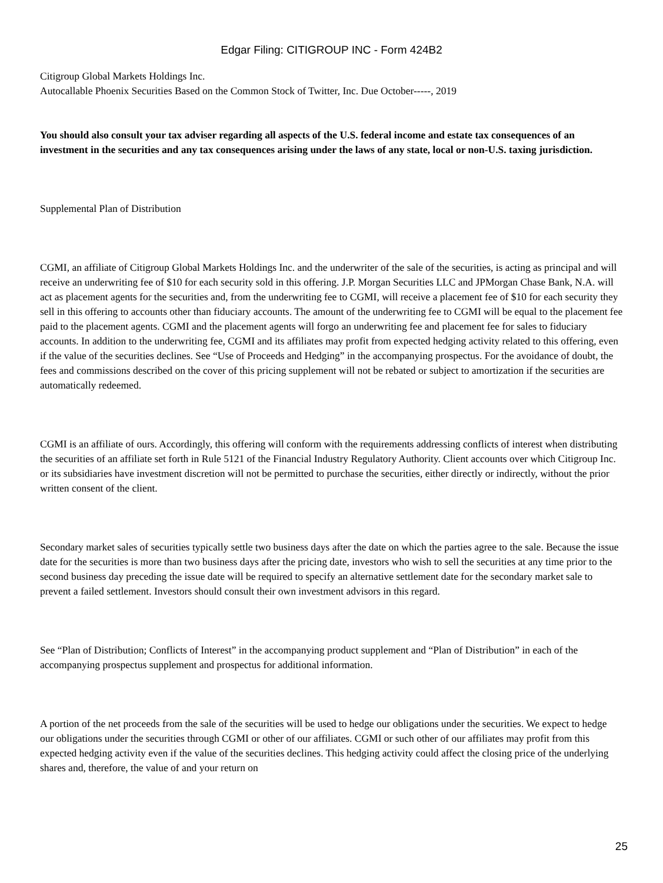Edgar Filing: CITIGROUP INC - Form 424B2
Citigroup Global Markets Holdings Inc.
Autocallable Phoenix Securities Based on the Common Stock of Twitter, Inc. Due October-----, 2019
You should also consult your tax adviser regarding all aspects of the U.S. federal income and estate tax consequences of an investment in the securities and any tax consequences arising under the laws of any state, local or non-U.S. taxing jurisdiction.
Supplemental Plan of Distribution
CGMI, an affiliate of Citigroup Global Markets Holdings Inc. and the underwriter of the sale of the securities, is acting as principal and will receive an underwriting fee of $10 for each security sold in this offering. J.P. Morgan Securities LLC and JPMorgan Chase Bank, N.A. will act as placement agents for the securities and, from the underwriting fee to CGMI, will receive a placement fee of $10 for each security they sell in this offering to accounts other than fiduciary accounts. The amount of the underwriting fee to CGMI will be equal to the placement fee paid to the placement agents. CGMI and the placement agents will forgo an underwriting fee and placement fee for sales to fiduciary accounts. In addition to the underwriting fee, CGMI and its affiliates may profit from expected hedging activity related to this offering, even if the value of the securities declines. See “Use of Proceeds and Hedging” in the accompanying prospectus. For the avoidance of doubt, the fees and commissions described on the cover of this pricing supplement will not be rebated or subject to amortization if the securities are automatically redeemed.
CGMI is an affiliate of ours. Accordingly, this offering will conform with the requirements addressing conflicts of interest when distributing the securities of an affiliate set forth in Rule 5121 of the Financial Industry Regulatory Authority. Client accounts over which Citigroup Inc. or its subsidiaries have investment discretion will not be permitted to purchase the securities, either directly or indirectly, without the prior written consent of the client.
Secondary market sales of securities typically settle two business days after the date on which the parties agree to the sale. Because the issue date for the securities is more than two business days after the pricing date, investors who wish to sell the securities at any time prior to the second business day preceding the issue date will be required to specify an alternative settlement date for the secondary market sale to prevent a failed settlement. Investors should consult their own investment advisors in this regard.
See “Plan of Distribution; Conflicts of Interest” in the accompanying product supplement and “Plan of Distribution” in each of the accompanying prospectus supplement and prospectus for additional information.
A portion of the net proceeds from the sale of the securities will be used to hedge our obligations under the securities. We expect to hedge our obligations under the securities through CGMI or other of our affiliates. CGMI or such other of our affiliates may profit from this expected hedging activity even if the value of the securities declines. This hedging activity could affect the closing price of the underlying shares and, therefore, the value of and your return on
25